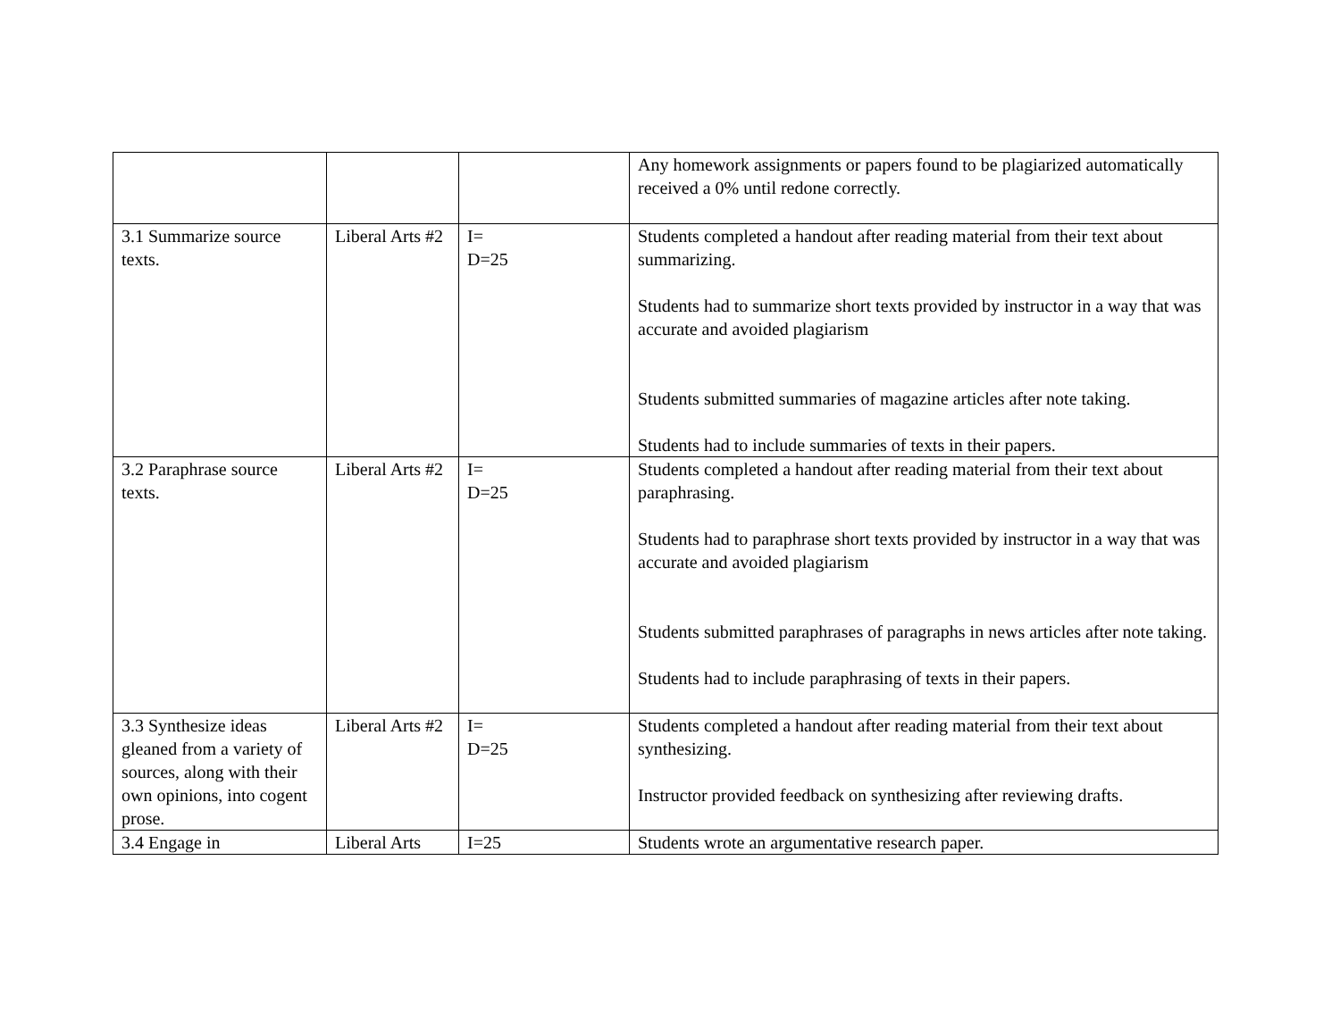| | | | Any homework assignments or papers found to be plagiarized automatically received a 0% until redone correctly. |
| 3.1 Summarize source texts. | Liberal Arts #2 | I= D=25 | Students completed a handout after reading material from their text about summarizing. Students had to summarize short texts provided by instructor in a way that was accurate and avoided plagiarism Students submitted summaries of magazine articles after note taking. Students had to include summaries of texts in their papers. |
| 3.2 Paraphrase source texts. | Liberal Arts #2 | I= D=25 | Students completed a handout after reading material from their text about paraphrasing. Students had to paraphrase short texts provided by instructor in a way that was accurate and avoided plagiarism Students submitted paraphrases of paragraphs in news articles after note taking. Students had to include paraphrasing of texts in their papers. |
| 3.3 Synthesize ideas gleaned from a variety of sources, along with their own opinions, into cogent prose. | Liberal Arts #2 | I= D=25 | Students completed a handout after reading material from their text about synthesizing. Instructor provided feedback on synthesizing after reviewing drafts. |
| 3.4 Engage in | Liberal Arts | I=25 | Students wrote an argumentative research paper. |